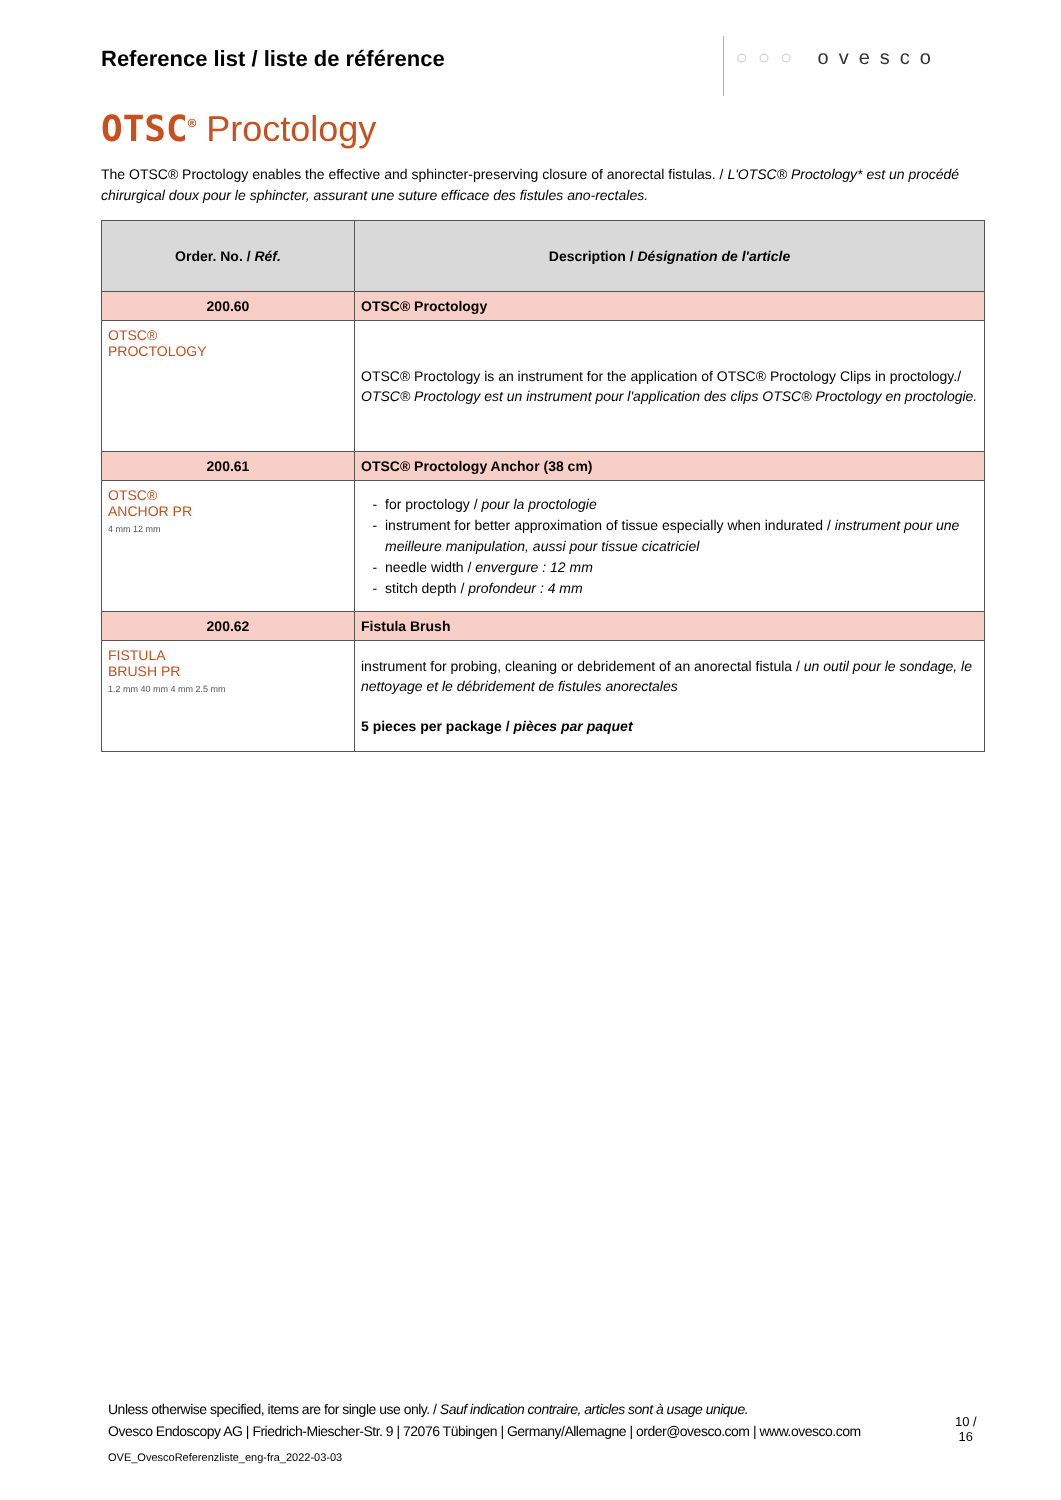Reference list / liste de référence
○○○ ovesco
OTSC<sup>®</sup> Proctology
The OTSC® Proctology enables the effective and sphincter-preserving closure of anorectal fistulas. / L'OTSC® Proctology* est un procédé chirurgical doux pour le sphincter, assurant une suture efficace des fistules ano-rectales.
| Order. No. / Réf. | Description / Désignation de l'article |
| --- | --- |
| 200.60 | OTSC® Proctology |
| OTSC® PROCTOLOGY | OTSC® Proctology is an instrument for the application of OTSC® Proctology Clips in proctology./ OTSC® Proctology est un instrument pour l'application des clips OTSC® Proctology en proctologie. |
| 200.61 | OTSC® Proctology Anchor (38 cm) |
| OTSC® ANCHOR PR 4 mm 12 mm | for proctology / pour la proctologie instrument for better approximation of tissue especially when indurated / instrument pour une meilleure manipulation, aussi pour tissue cicatriciel needle width / envergure : 12 mm stitch depth / profondeur : 4 mm |
| 200.62 | Fistula Brush |
| FISTULA BRUSH PR 1.2 mm 40 mm 4 mm 2.5 mm | instrument for probing, cleaning or debridement of an anorectal fistula / un outil pour le sondage, le nettoyage et le débridement de fistules anorectales 5 pieces per package / pièces par paquet |
Unless otherwise specified, items are for single use only. / Sauf indication contraire, articles sont à usage unique.
Ovesco Endoscopy AG | Friedrich-Miescher-Str. 9 | 72076 Tübingen | Germany/Allemagne | order@ovesco.com | www.ovesco.com
10 /
16
OVE_OvescoReferenzliste_eng-fra_2022-03-03